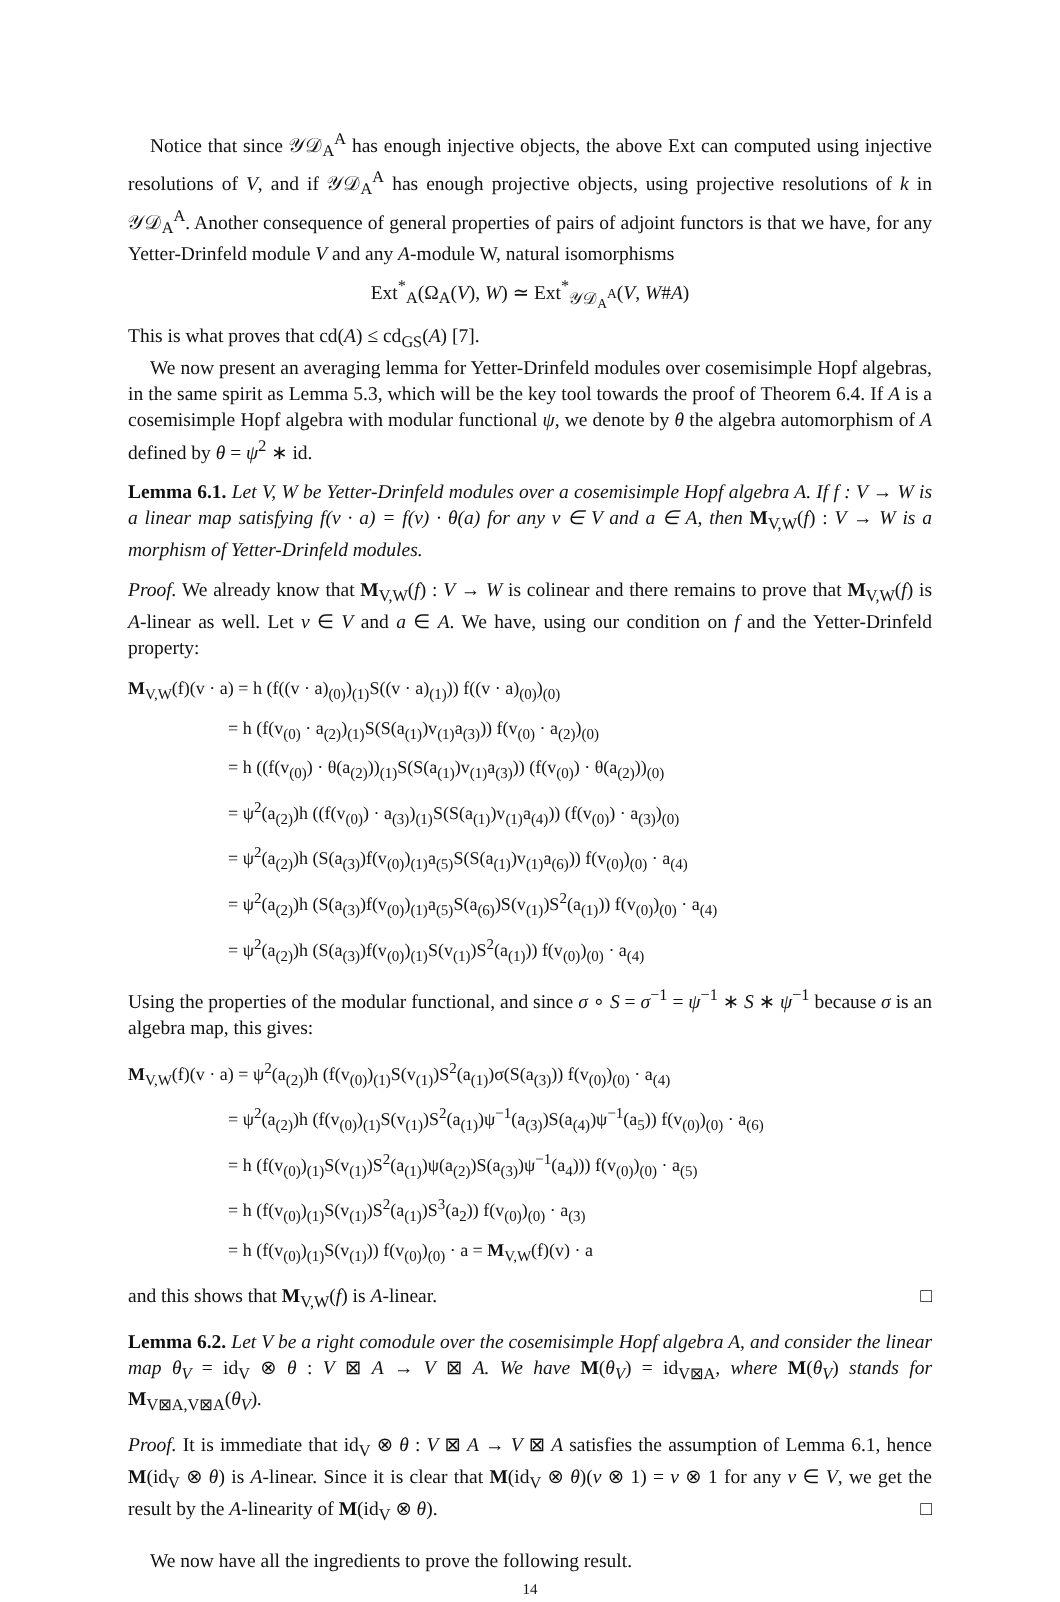Notice that since 𝒴𝒟<sub>A</sub><sup>A</sup> has enough injective objects, the above Ext can computed using injective resolutions of V, and if 𝒴𝒟<sub>A</sub><sup>A</sup> has enough projective objects, using projective resolutions of k in 𝒴𝒟<sub>A</sub><sup>A</sup>. Another consequence of general properties of pairs of adjoint functors is that we have, for any Yetter-Drinfeld module V and any A-module W, natural isomorphisms
Ext<sup>*</sup><sub>A</sub>(Ω<sub>A</sub>(V), W) ≃ Ext<sup>*</sup><sub>𝒴𝒟<sub>A</sub><sup>A</sup></sub>(V, W#A)
This is what proves that cd(A) ≤ cd<sub>GS</sub>(A) [7].
We now present an averaging lemma for Yetter-Drinfeld modules over cosemisimple Hopf algebras, in the same spirit as Lemma 5.3, which will be the key tool towards the proof of Theorem 6.4. If A is a cosemisimple Hopf algebra with modular functional ψ, we denote by θ the algebra automorphism of A defined by θ = ψ<sup>2</sup> ∗ id.
Lemma 6.1. Let V, W be Yetter-Drinfeld modules over a cosemisimple Hopf algebra A. If f : V → W is a linear map satisfying f(v · a) = f(v) · θ(a) for any v ∈ V and a ∈ A, then M<sub>V,W</sub>(f) : V → W is a morphism of Yetter-Drinfeld modules.
Proof. We already know that M<sub>V,W</sub>(f) : V → W is colinear and there remains to prove that M<sub>V,W</sub>(f) is A-linear as well. Let v ∈ V and a ∈ A. We have, using our condition on f and the Yetter-Drinfeld property:
M<sub>V,W</sub>(f)(v · a) = h (f((v · a)<sub>(0)</sub>)<sub>(1)</sub>S((v · a)<sub>(1)</sub>)) f((v · a)<sub>(0)</sub>)<sub>(0)</sub>
= h (f(v<sub>(0)</sub> · a<sub>(2)</sub>)<sub>(1)</sub>S(S(a<sub>(1)</sub>)v<sub>(1)</sub>a<sub>(3)</sub>)) f(v<sub>(0)</sub> · a<sub>(2)</sub>)<sub>(0)</sub>
= h ((f(v<sub>(0)</sub>) · θ(a<sub>(2)</sub>))<sub>(1)</sub>S(S(a<sub>(1)</sub>)v<sub>(1)</sub>a<sub>(3)</sub>)) (f(v<sub>(0)</sub>) · θ(a<sub>(2)</sub>))<sub>(0)</sub>
= ψ<sup>2</sup>(a<sub>(2)</sub>)h ((f(v<sub>(0)</sub>) · a<sub>(3)</sub>)<sub>(1)</sub>S(S(a<sub>(1)</sub>)v<sub>(1)</sub>a<sub>(4)</sub>)) (f(v<sub>(0)</sub>) · a<sub>(3)</sub>)<sub>(0)</sub>
= ψ<sup>2</sup>(a<sub>(2)</sub>)h (S(a<sub>(3)</sub>)f(v<sub>(0)</sub>)<sub>(1)</sub>a<sub>(5)</sub>S(S(a<sub>(1)</sub>)v<sub>(1)</sub>a<sub>(6)</sub>)) f(v<sub>(0)</sub>)<sub>(0)</sub> · a<sub>(4)</sub>
= ψ<sup>2</sup>(a<sub>(2)</sub>)h (S(a<sub>(3)</sub>)f(v<sub>(0)</sub>)<sub>(1)</sub>a<sub>(5)</sub>S(a<sub>(6)</sub>)S(v<sub>(1)</sub>)S<sup>2</sup>(a<sub>(1)</sub>)) f(v<sub>(0)</sub>)<sub>(0)</sub> · a<sub>(4)</sub>
= ψ<sup>2</sup>(a<sub>(2)</sub>)h (S(a<sub>(3)</sub>)f(v<sub>(0)</sub>)<sub>(1)</sub>S(v<sub>(1)</sub>)S<sup>2</sup>(a<sub>(1)</sub>)) f(v<sub>(0)</sub>)<sub>(0)</sub> · a<sub>(4)</sub>
Using the properties of the modular functional, and since σ ∘ S = σ<sup>−1</sup> = ψ<sup>−1</sup> ∗ S ∗ ψ<sup>−1</sup> because σ is an algebra map, this gives:
M<sub>V,W</sub>(f)(v · a) = ψ<sup>2</sup>(a<sub>(2)</sub>)h (f(v<sub>(0)</sub>)<sub>(1)</sub>S(v<sub>(1)</sub>)S<sup>2</sup>(a<sub>(1)</sub>)σ(S(a<sub>(3)</sub>)) f(v<sub>(0)</sub>)<sub>(0)</sub> · a<sub>(4)</sub>
= ψ<sup>2</sup>(a<sub>(2)</sub>)h (f(v<sub>(0)</sub>)<sub>(1)</sub>S(v<sub>(1)</sub>)S<sup>2</sup>(a<sub>(1)</sub>)ψ<sup>−1</sup>(a<sub>(3)</sub>)S(a<sub>(4)</sub>)ψ<sup>−1</sup>(a<sub>5</sub>)) f(v<sub>(0)</sub>)<sub>(0)</sub> · a<sub>(6)</sub>
= h (f(v<sub>(0)</sub>)<sub>(1)</sub>S(v<sub>(1)</sub>)S<sup>2</sup>(a<sub>(1)</sub>)ψ(a<sub>(2)</sub>)S(a<sub>(3)</sub>)ψ<sup>−1</sup>(a<sub>4</sub>))) f(v<sub>(0)</sub>)<sub>(0)</sub> · a<sub>(5)</sub>
= h (f(v<sub>(0)</sub>)<sub>(1)</sub>S(v<sub>(1)</sub>)S<sup>2</sup>(a<sub>(1)</sub>)S<sup>3</sup>(a<sub>2</sub>)) f(v<sub>(0)</sub>)<sub>(0)</sub> · a<sub>(3)</sub>
= h (f(v<sub>(0)</sub>)<sub>(1)</sub>S(v<sub>(1)</sub>)) f(v<sub>(0)</sub>)<sub>(0)</sub> · a = M<sub>V,W</sub>(f)(v) · a
and this shows that M<sub>V,W</sub>(f) is A-linear. □
Lemma 6.2. Let V be a right comodule over the cosemisimple Hopf algebra A, and consider the linear map θ<sub>V</sub> = id<sub>V</sub> ⊗ θ : V ⊠ A → V ⊠ A. We have M(θ<sub>V</sub>) = id<sub>V⊠A</sub>, where M(θ<sub>V</sub>) stands for M<sub>V⊠A,V⊠A</sub>(θ<sub>V</sub>).
Proof. It is immediate that id<sub>V</sub> ⊗ θ : V ⊠ A → V ⊠ A satisfies the assumption of Lemma 6.1, hence M(id<sub>V</sub> ⊗ θ) is A-linear. Since it is clear that M(id<sub>V</sub> ⊗ θ)(v ⊗ 1) = v ⊗ 1 for any v ∈ V, we get the result by the A-linearity of M(id<sub>V</sub> ⊗ θ). □
We now have all the ingredients to prove the following result.
14